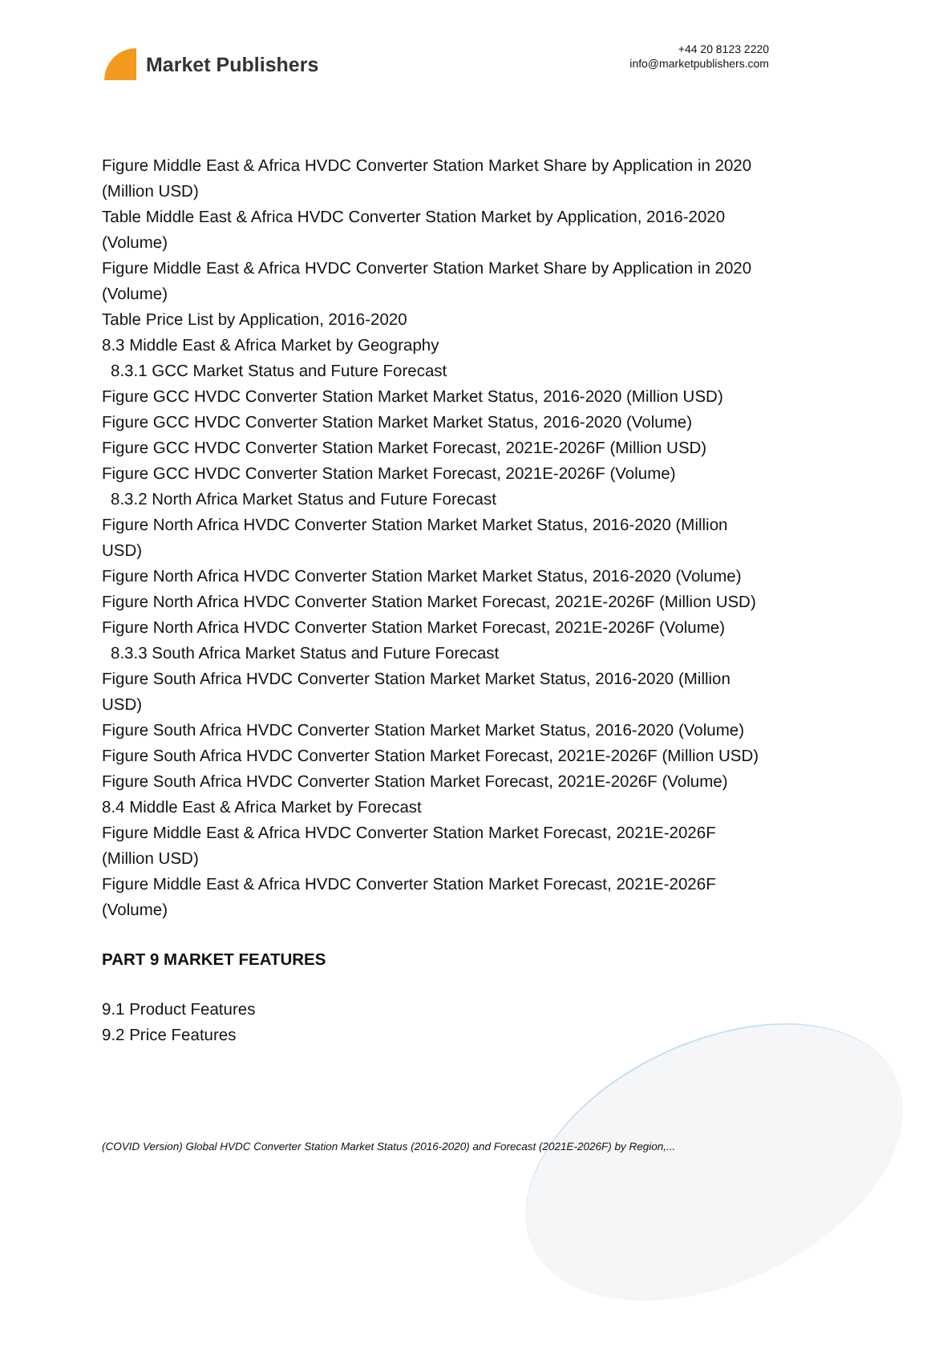Market Publishers
+44 20 8123 2220
info@marketpublishers.com
Figure Middle East & Africa HVDC Converter Station Market Share by Application in 2020 (Million USD)
Table Middle East & Africa HVDC Converter Station Market by Application, 2016-2020 (Volume)
Figure Middle East & Africa HVDC Converter Station Market Share by Application in 2020 (Volume)
Table Price List by Application, 2016-2020
8.3 Middle East & Africa Market by Geography
8.3.1 GCC Market Status and Future Forecast
Figure GCC HVDC Converter Station Market Market Status, 2016-2020 (Million USD)
Figure GCC HVDC Converter Station Market Market Status, 2016-2020 (Volume)
Figure GCC HVDC Converter Station Market Forecast, 2021E-2026F (Million USD)
Figure GCC HVDC Converter Station Market Forecast, 2021E-2026F (Volume)
8.3.2 North Africa Market Status and Future Forecast
Figure North Africa HVDC Converter Station Market Market Status, 2016-2020 (Million USD)
Figure North Africa HVDC Converter Station Market Market Status, 2016-2020 (Volume)
Figure North Africa HVDC Converter Station Market Forecast, 2021E-2026F (Million USD)
Figure North Africa HVDC Converter Station Market Forecast, 2021E-2026F (Volume)
8.3.3 South Africa Market Status and Future Forecast
Figure South Africa HVDC Converter Station Market Market Status, 2016-2020 (Million USD)
Figure South Africa HVDC Converter Station Market Market Status, 2016-2020 (Volume)
Figure South Africa HVDC Converter Station Market Forecast, 2021E-2026F (Million USD)
Figure South Africa HVDC Converter Station Market Forecast, 2021E-2026F (Volume)
8.4 Middle East & Africa Market by Forecast
Figure Middle East & Africa HVDC Converter Station Market Forecast, 2021E-2026F (Million USD)
Figure Middle East & Africa HVDC Converter Station Market Forecast, 2021E-2026F (Volume)
PART 9 MARKET FEATURES
9.1 Product Features
9.2 Price Features
(COVID Version) Global HVDC Converter Station Market Status (2016-2020) and Forecast (2021E-2026F) by Region,...